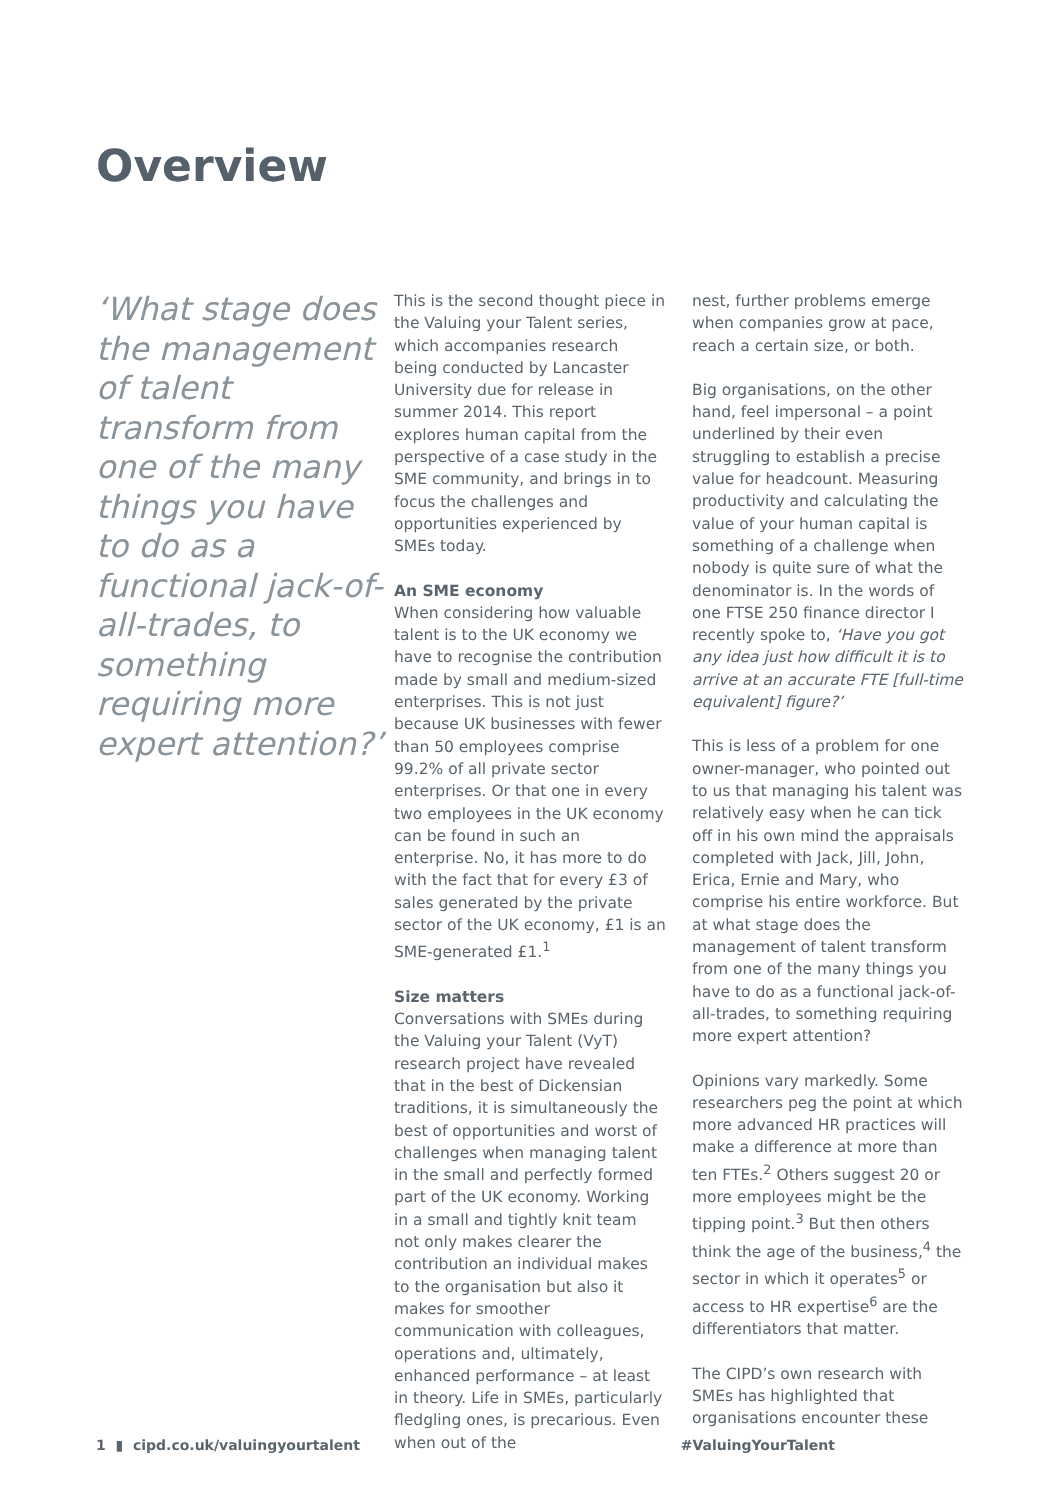Overview
‘What stage does the management of talent transform from one of the many things you have to do as a functional jack-of-all-trades, to something requiring more expert attention?’
This is the second thought piece in the Valuing your Talent series, which accompanies research being conducted by Lancaster University due for release in summer 2014. This report explores human capital from the perspective of a case study in the SME community, and brings in to focus the challenges and opportunities experienced by SMEs today.
An SME economy
When considering how valuable talent is to the UK economy we have to recognise the contribution made by small and medium-sized enterprises. This is not just because UK businesses with fewer than 50 employees comprise 99.2% of all private sector enterprises. Or that one in every two employees in the UK economy can be found in such an enterprise. No, it has more to do with the fact that for every £3 of sales generated by the private sector of the UK economy, £1 is an SME-generated £1.<sup>1</sup>
Size matters
Conversations with SMEs during the Valuing your Talent (VyT) research project have revealed that in the best of Dickensian traditions, it is simultaneously the best of opportunities and worst of challenges when managing talent in the small and perfectly formed part of the UK economy. Working in a small and tightly knit team not only makes clearer the contribution an individual makes to the organisation but also it makes for smoother communication with colleagues, operations and, ultimately, enhanced performance – at least in theory. Life in SMEs, particularly fledgling ones, is precarious. Even when out of the
nest, further problems emerge when companies grow at pace, reach a certain size, or both.
Big organisations, on the other hand, feel impersonal – a point underlined by their even struggling to establish a precise value for headcount. Measuring productivity and calculating the value of your human capital is something of a challenge when nobody is quite sure of what the denominator is. In the words of one FTSE 250 finance director I recently spoke to, ‘Have you got any idea just how difficult it is to arrive at an accurate FTE [full-time equivalent] figure?’
This is less of a problem for one owner-manager, who pointed out to us that managing his talent was relatively easy when he can tick off in his own mind the appraisals completed with Jack, Jill, John, Erica, Ernie and Mary, who comprise his entire workforce. But at what stage does the management of talent transform from one of the many things you have to do as a functional jack-of-all-trades, to something requiring more expert attention?
Opinions vary markedly. Some researchers peg the point at which more advanced HR practices will make a difference at more than ten FTEs.<sup>2</sup> Others suggest 20 or more employees might be the tipping point.<sup>3</sup> But then others think the age of the business,<sup>4</sup> the sector in which it operates<sup>5</sup> or access to HR expertise<sup>6</sup> are the differentiators that matter.
The CIPD’s own research with SMEs has highlighted that organisations encounter these
1 ▮ cipd.co.uk/valuingyourtalent #ValuingYourTalent